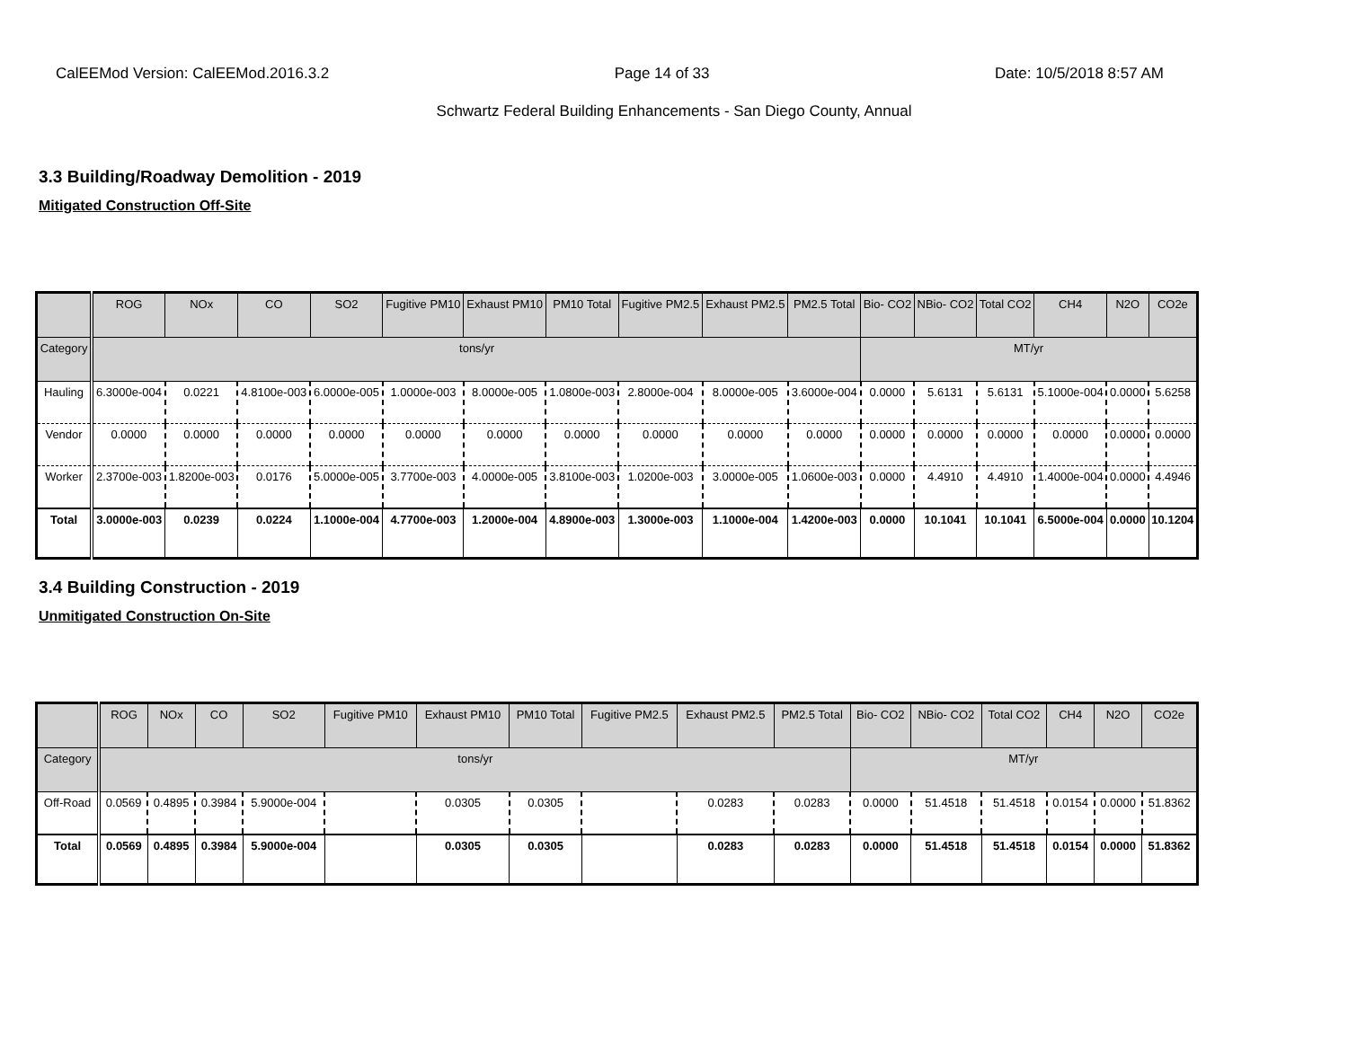CalEEMod Version: CalEEMod.2016.3.2 Page 14 of 33 Date: 10/5/2018 8:57 AM
Schwartz Federal Building Enhancements - San Diego County, Annual
3.3 Building/Roadway Demolition - 2019
Mitigated Construction Off-Site
| | ROG | NOx | CO | SO2 | Fugitive PM10 | Exhaust PM10 | PM10 Total | Fugitive PM2.5 | Exhaust PM2.5 | PM2.5 Total | Bio- CO2 | NBio- CO2 | Total CO2 | CH4 | N2O | CO2e |
| --- | --- | --- | --- | --- | --- | --- | --- | --- | --- | --- | --- | --- | --- | --- | --- | --- |
| Category | tons/yr | | | | | | | | | | MT/yr | | | | | |
| Hauling | 6.3000e-004 | 0.0221 | 4.8100e-003 | 6.0000e-005 | 1.0000e-003 | 8.0000e-005 | 1.0800e-003 | 2.8000e-004 | 8.0000e-005 | 3.6000e-004 | 0.0000 | 5.6131 | 5.6131 | 5.1000e-004 | 0.0000 | 5.6258 |
| Vendor | 0.0000 | 0.0000 | 0.0000 | 0.0000 | 0.0000 | 0.0000 | 0.0000 | 0.0000 | 0.0000 | 0.0000 | 0.0000 | 0.0000 | 0.0000 | 0.0000 | 0.0000 | 0.0000 |
| Worker | 2.3700e-003 | 1.8200e-003 | 0.0176 | 5.0000e-005 | 3.7700e-003 | 4.0000e-005 | 3.8100e-003 | 1.0200e-003 | 3.0000e-005 | 1.0600e-003 | 0.0000 | 4.4910 | 4.4910 | 1.4000e-004 | 0.0000 | 4.4946 |
| Total | 3.0000e-003 | 0.0239 | 0.0224 | 1.1000e-004 | 4.7700e-003 | 1.2000e-004 | 4.8900e-003 | 1.3000e-003 | 1.1000e-004 | 1.4200e-003 | 0.0000 | 10.1041 | 10.1041 | 6.5000e-004 | 0.0000 | 10.1204 |
3.4 Building Construction - 2019
Unmitigated Construction On-Site
| | ROG | NOx | CO | SO2 | Fugitive PM10 | Exhaust PM10 | PM10 Total | Fugitive PM2.5 | Exhaust PM2.5 | PM2.5 Total | Bio- CO2 | NBio- CO2 | Total CO2 | CH4 | N2O | CO2e |
| --- | --- | --- | --- | --- | --- | --- | --- | --- | --- | --- | --- | --- | --- | --- | --- | --- |
| Category | tons/yr | | | | | | | | | | MT/yr | | | | | |
| Off-Road | 0.0569 | 0.4895 | 0.3984 | 5.9000e-004 | | 0.0305 | 0.0305 | | 0.0283 | 0.0283 | 0.0000 | 51.4518 | 51.4518 | 0.0154 | 0.0000 | 51.8362 |
| Total | 0.0569 | 0.4895 | 0.3984 | 5.9000e-004 | | 0.0305 | 0.0305 | | 0.0283 | 0.0283 | 0.0000 | 51.4518 | 51.4518 | 0.0154 | 0.0000 | 51.8362 |